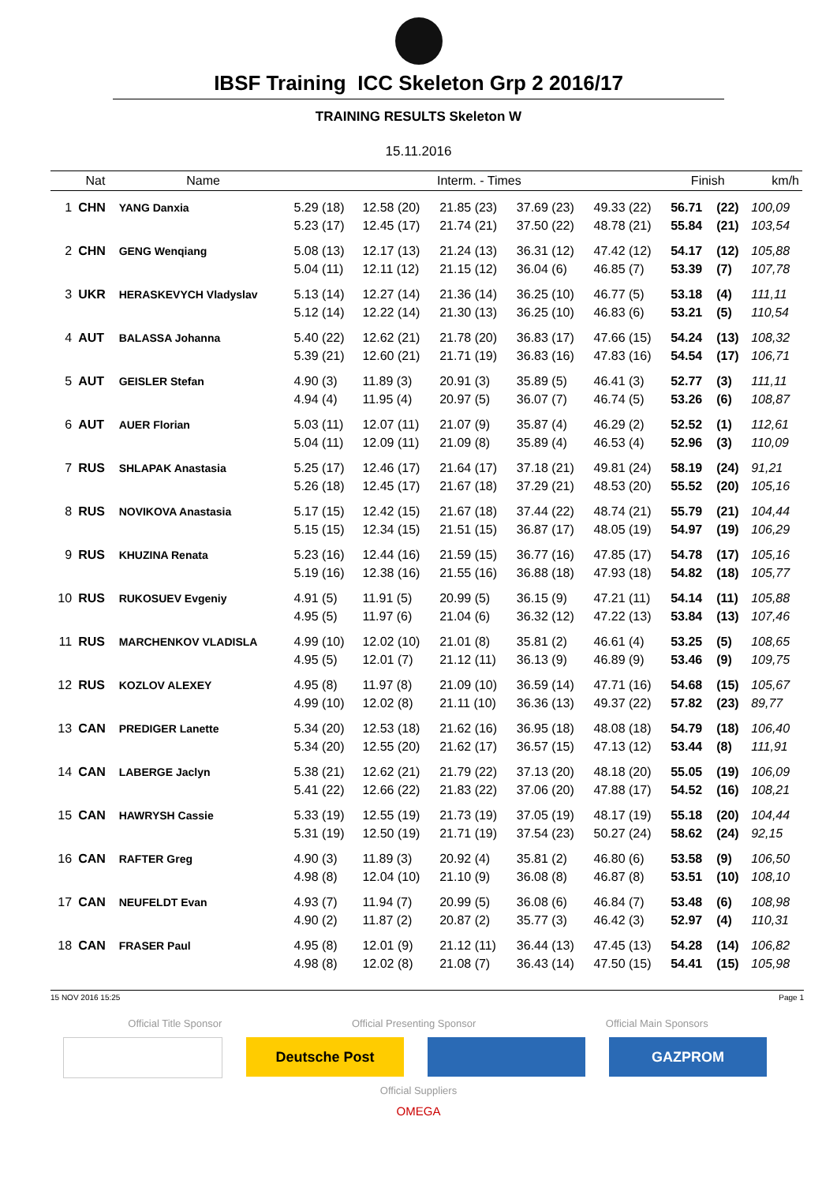IBSF Training ICC Skeleton Grp 2 2016/17
TRAINING RESULTS Skeleton W
15.11.2016
| | Nat | Name | Interm. - Times | | | | | Finish | | km/h |
| --- | --- | --- | --- | --- | --- | --- | --- | --- | --- | --- |
| 1 | CHN | YANG Danxia | 5.29 (18) | 12.58 (20) | 21.85 (23) | 37.69 (23) | 49.33 (22) | 56.71 | (22) | 100,09 |
| | | | 5.23 (17) | 12.45 (17) | 21.74 (21) | 37.50 (22) | 48.78 (21) | 55.84 | (21) | 103,54 |
| 2 | CHN | GENG Wenqiang | 5.08 (13) | 12.17 (13) | 21.24 (13) | 36.31 (12) | 47.42 (12) | 54.17 | (12) | 105,88 |
| | | | 5.04 (11) | 12.11 (12) | 21.15 (12) | 36.04 (6) | 46.85 (7) | 53.39 | (7) | 107,78 |
| 3 | UKR | HERASKEVYCH Vladyslav | 5.13 (14) | 12.27 (14) | 21.36 (14) | 36.25 (10) | 46.77 (5) | 53.18 | (4) | 111,11 |
| | | | 5.12 (14) | 12.22 (14) | 21.30 (13) | 36.25 (10) | 46.83 (6) | 53.21 | (5) | 110,54 |
| 4 | AUT | BALASSA Johanna | 5.40 (22) | 12.62 (21) | 21.78 (20) | 36.83 (17) | 47.66 (15) | 54.24 | (13) | 108,32 |
| | | | 5.39 (21) | 12.60 (21) | 21.71 (19) | 36.83 (16) | 47.83 (16) | 54.54 | (17) | 106,71 |
| 5 | AUT | GEISLER Stefan | 4.90 (3) | 11.89 (3) | 20.91 (3) | 35.89 (5) | 46.41 (3) | 52.77 | (3) | 111,11 |
| | | | 4.94 (4) | 11.95 (4) | 20.97 (5) | 36.07 (7) | 46.74 (5) | 53.26 | (6) | 108,87 |
| 6 | AUT | AUER Florian | 5.03 (11) | 12.07 (11) | 21.07 (9) | 35.87 (4) | 46.29 (2) | 52.52 | (1) | 112,61 |
| | | | 5.04 (11) | 12.09 (11) | 21.09 (8) | 35.89 (4) | 46.53 (4) | 52.96 | (3) | 110,09 |
| 7 | RUS | SHLAPAK Anastasia | 5.25 (17) | 12.46 (17) | 21.64 (17) | 37.18 (21) | 49.81 (24) | 58.19 | (24) | 91,21 |
| | | | 5.26 (18) | 12.45 (17) | 21.67 (18) | 37.29 (21) | 48.53 (20) | 55.52 | (20) | 105,16 |
| 8 | RUS | NOVIKOVA Anastasia | 5.17 (15) | 12.42 (15) | 21.67 (18) | 37.44 (22) | 48.74 (21) | 55.79 | (21) | 104,44 |
| | | | 5.15 (15) | 12.34 (15) | 21.51 (15) | 36.87 (17) | 48.05 (19) | 54.97 | (19) | 106,29 |
| 9 | RUS | KHUZINA Renata | 5.23 (16) | 12.44 (16) | 21.59 (15) | 36.77 (16) | 47.85 (17) | 54.78 | (17) | 105,16 |
| | | | 5.19 (16) | 12.38 (16) | 21.55 (16) | 36.88 (18) | 47.93 (18) | 54.82 | (18) | 105,77 |
| 10 | RUS | RUKOSUEV Evgeniy | 4.91 (5) | 11.91 (5) | 20.99 (5) | 36.15 (9) | 47.21 (11) | 54.14 | (11) | 105,88 |
| | | | 4.95 (5) | 11.97 (6) | 21.04 (6) | 36.32 (12) | 47.22 (13) | 53.84 | (13) | 107,46 |
| 11 | RUS | MARCHENKOV VLADISLA | 4.99 (10) | 12.02 (10) | 21.01 (8) | 35.81 (2) | 46.61 (4) | 53.25 | (5) | 108,65 |
| | | | 4.95 (5) | 12.01 (7) | 21.12 (11) | 36.13 (9) | 46.89 (9) | 53.46 | (9) | 109,75 |
| 12 | RUS | KOZLOV ALEXEY | 4.95 (8) | 11.97 (8) | 21.09 (10) | 36.59 (14) | 47.71 (16) | 54.68 | (15) | 105,67 |
| | | | 4.99 (10) | 12.02 (8) | 21.11 (10) | 36.36 (13) | 49.37 (22) | 57.82 | (23) | 89,77 |
| 13 | CAN | PREDIGER Lanette | 5.34 (20) | 12.53 (18) | 21.62 (16) | 36.95 (18) | 48.08 (18) | 54.79 | (18) | 106,40 |
| | | | 5.34 (20) | 12.55 (20) | 21.62 (17) | 36.57 (15) | 47.13 (12) | 53.44 | (8) | 111,91 |
| 14 | CAN | LABERGE Jaclyn | 5.38 (21) | 12.62 (21) | 21.79 (22) | 37.13 (20) | 48.18 (20) | 55.05 | (19) | 106,09 |
| | | | 5.41 (22) | 12.66 (22) | 21.83 (22) | 37.06 (20) | 47.88 (17) | 54.52 | (16) | 108,21 |
| 15 | CAN | HAWRYSH Cassie | 5.33 (19) | 12.55 (19) | 21.73 (19) | 37.05 (19) | 48.17 (19) | 55.18 | (20) | 104,44 |
| | | | 5.31 (19) | 12.50 (19) | 21.71 (19) | 37.54 (23) | 50.27 (24) | 58.62 | (24) | 92,15 |
| 16 | CAN | RAFTER Greg | 4.90 (3) | 11.89 (3) | 20.92 (4) | 35.81 (2) | 46.80 (6) | 53.58 | (9) | 106,50 |
| | | | 4.98 (8) | 12.04 (10) | 21.10 (9) | 36.08 (8) | 46.87 (8) | 53.51 | (10) | 108,10 |
| 17 | CAN | NEUFELDT Evan | 4.93 (7) | 11.94 (7) | 20.99 (5) | 36.08 (6) | 46.84 (7) | 53.48 | (6) | 108,98 |
| | | | 4.90 (2) | 11.87 (2) | 20.87 (2) | 35.77 (3) | 46.42 (3) | 52.97 | (4) | 110,31 |
| 18 | CAN | FRASER Paul | 4.95 (8) | 12.01 (9) | 21.12 (11) | 36.44 (13) | 47.45 (13) | 54.28 | (14) | 106,82 |
| | | | 4.98 (8) | 12.02 (8) | 21.08 (7) | 36.43 (14) | 47.50 (15) | 54.41 | (15) | 105,98 |
15 NOV 2016 15:25 Page 1
Official Title Sponsor Official Presenting Sponsor Official Main Sponsors
Deutsche Post GAZPROM
Official Suppliers
OMEGA